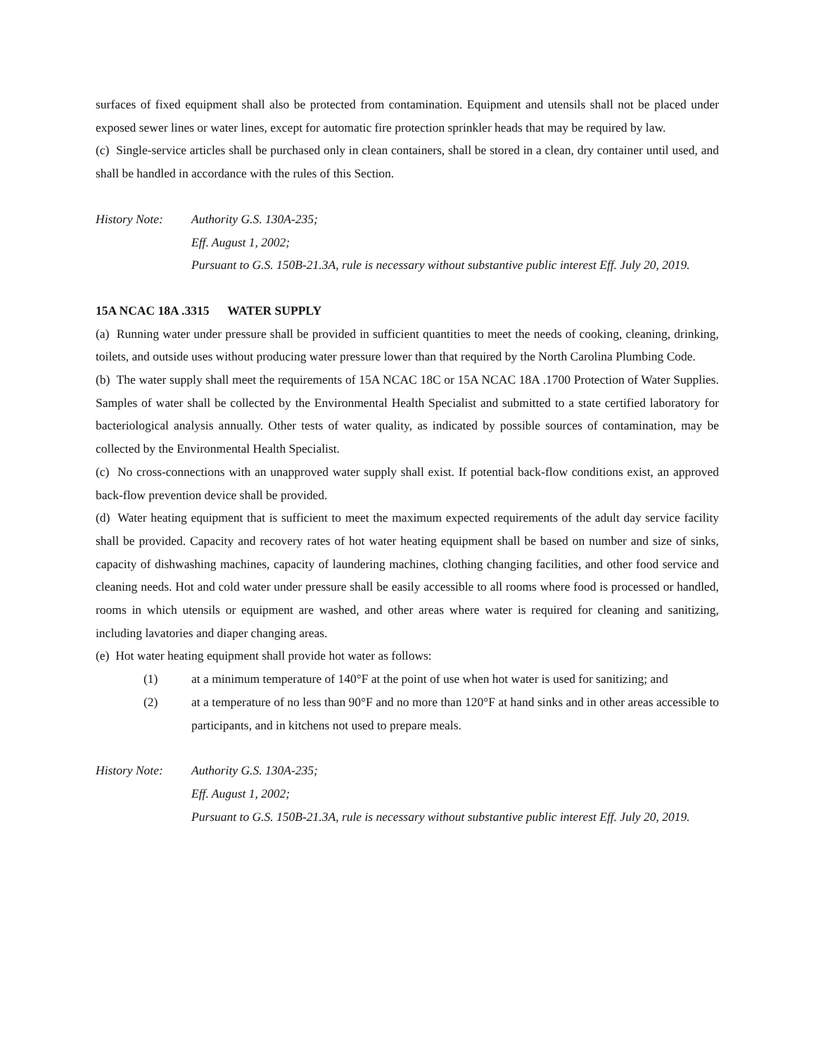surfaces of fixed equipment shall also be protected from contamination. Equipment and utensils shall not be placed under exposed sewer lines or water lines, except for automatic fire protection sprinkler heads that may be required by law.
(c) Single-service articles shall be purchased only in clean containers, shall be stored in a clean, dry container until used, and shall be handled in accordance with the rules of this Section.
History Note:
Authority G.S. 130A-235;
Eff. August 1, 2002;
Pursuant to G.S. 150B-21.3A, rule is necessary without substantive public interest Eff. July 20, 2019.
15A NCAC 18A .3315 WATER SUPPLY
(a) Running water under pressure shall be provided in sufficient quantities to meet the needs of cooking, cleaning, drinking, toilets, and outside uses without producing water pressure lower than that required by the North Carolina Plumbing Code.
(b) The water supply shall meet the requirements of 15A NCAC 18C or 15A NCAC 18A .1700 Protection of Water Supplies. Samples of water shall be collected by the Environmental Health Specialist and submitted to a state certified laboratory for bacteriological analysis annually. Other tests of water quality, as indicated by possible sources of contamination, may be collected by the Environmental Health Specialist.
(c) No cross-connections with an unapproved water supply shall exist. If potential back-flow conditions exist, an approved back-flow prevention device shall be provided.
(d) Water heating equipment that is sufficient to meet the maximum expected requirements of the adult day service facility shall be provided. Capacity and recovery rates of hot water heating equipment shall be based on number and size of sinks, capacity of dishwashing machines, capacity of laundering machines, clothing changing facilities, and other food service and cleaning needs. Hot and cold water under pressure shall be easily accessible to all rooms where food is processed or handled, rooms in which utensils or equipment are washed, and other areas where water is required for cleaning and sanitizing, including lavatories and diaper changing areas.
(e) Hot water heating equipment shall provide hot water as follows:
(1) at a minimum temperature of 140°F at the point of use when hot water is used for sanitizing; and
(2) at a temperature of no less than 90°F and no more than 120°F at hand sinks and in other areas accessible to participants, and in kitchens not used to prepare meals.
History Note:
Authority G.S. 130A-235;
Eff. August 1, 2002;
Pursuant to G.S. 150B-21.3A, rule is necessary without substantive public interest Eff. July 20, 2019.